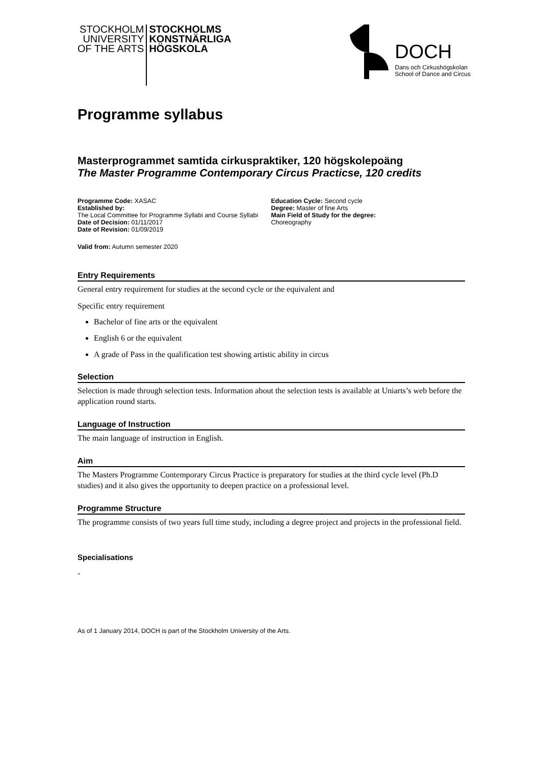STOCKHOLM
UNIVERSITY
OF THE ARTS
STOCKHOLMS
KONSTNÄRLIGA
HÖGSKOLA
DOCH
Dans och Cirkushögskolan
School of Dance and Circus
Programme syllabus
Masterprogrammet samtida cirkuspraktiker, 120 högskolepoäng
The Master Programme Contemporary Circus Practicse, 120 credits
Programme Code: XASAC
Established by:
The Local Committee for Programme Syllabi and Course Syllabi
Date of Decision: 01/11/2017
Date of Revision: 01/09/2019
Education Cycle: Second cycle
Degree: Master of fine Arts
Main Field of Study for the degree:
Choreography
Valid from: Autumn semester 2020
Entry Requirements
General entry requirement for studies at the second cycle or the equivalent and
Specific entry requirement
Bachelor of fine arts or the equivalent
English 6 or the equivalent
A grade of Pass in the qualification test showing artistic ability in circus
Selection
Selection is made through selection tests. Information about the selection tests is available at Uniarts’s web before the application round starts.
Language of Instruction
The main language of instruction in English.
Aim
The Masters Programme Contemporary Circus Practice is preparatory for studies at the third cycle level (Ph.D studies) and it also gives the opportunity to deepen practice on a professional level.
Programme Structure
The programme consists of two years full time study, including a degree project and projects in the professional field.
Specialisations
-
As of 1 January 2014, DOCH is part of the Stockholm University of the Arts.